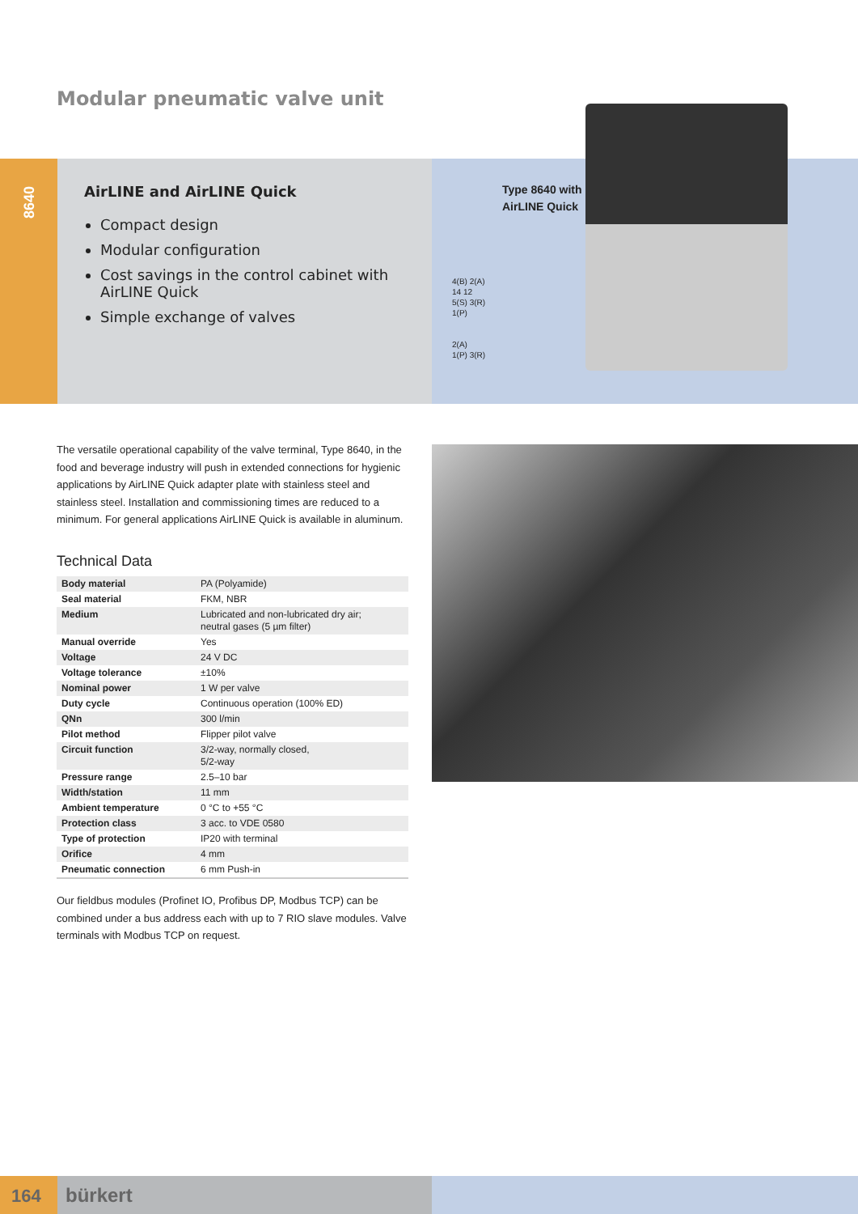Modular pneumatic valve unit
8640
AirLINE and AirLINE Quick
Compact design
Modular configuration
Cost savings in the control cabinet with AirLINE Quick
Simple exchange of valves
Type 8640 with
AirLINE Quick
4(B) 2(A)
14 12
5(S) 3(R)
1(P)
2(A)
1(P) 3(R)
The versatile operational capability of the valve terminal, Type 8640, in the food and beverage industry will push in extended connections for hygienic applications by AirLINE Quick adapter plate with stainless steel and stainless steel. Installation and commissioning times are reduced to a minimum. For general applications AirLINE Quick is available in aluminum.
Technical Data
| Body material | PA (Polyamide) |
| Seal material | FKM, NBR |
| Medium | Lubricated and non-lubricated dry air; neutral gases (5 µm filter) |
| Manual override | Yes |
| Voltage | 24 V DC |
| Voltage tolerance | ±10% |
| Nominal power | 1 W per valve |
| Duty cycle | Continuous operation (100% ED) |
| QNn | 300 l/min |
| Pilot method | Flipper pilot valve |
| Circuit function | 3/2-way, normally closed, 5/2-way |
| Pressure range | 2.5–10 bar |
| Width/station | 11 mm |
| Ambient temperature | 0 °C to +55 °C |
| Protection class | 3 acc. to VDE 0580 |
| Type of protection | IP20 with terminal |
| Orifice | 4 mm |
| Pneumatic connection | 6 mm Push-in |
Our fieldbus modules (Profinet IO, Profibus DP, Modbus TCP) can be combined under a bus address each with up to 7 RIO slave modules. Valve terminals with Modbus TCP on request.
164 bürkert